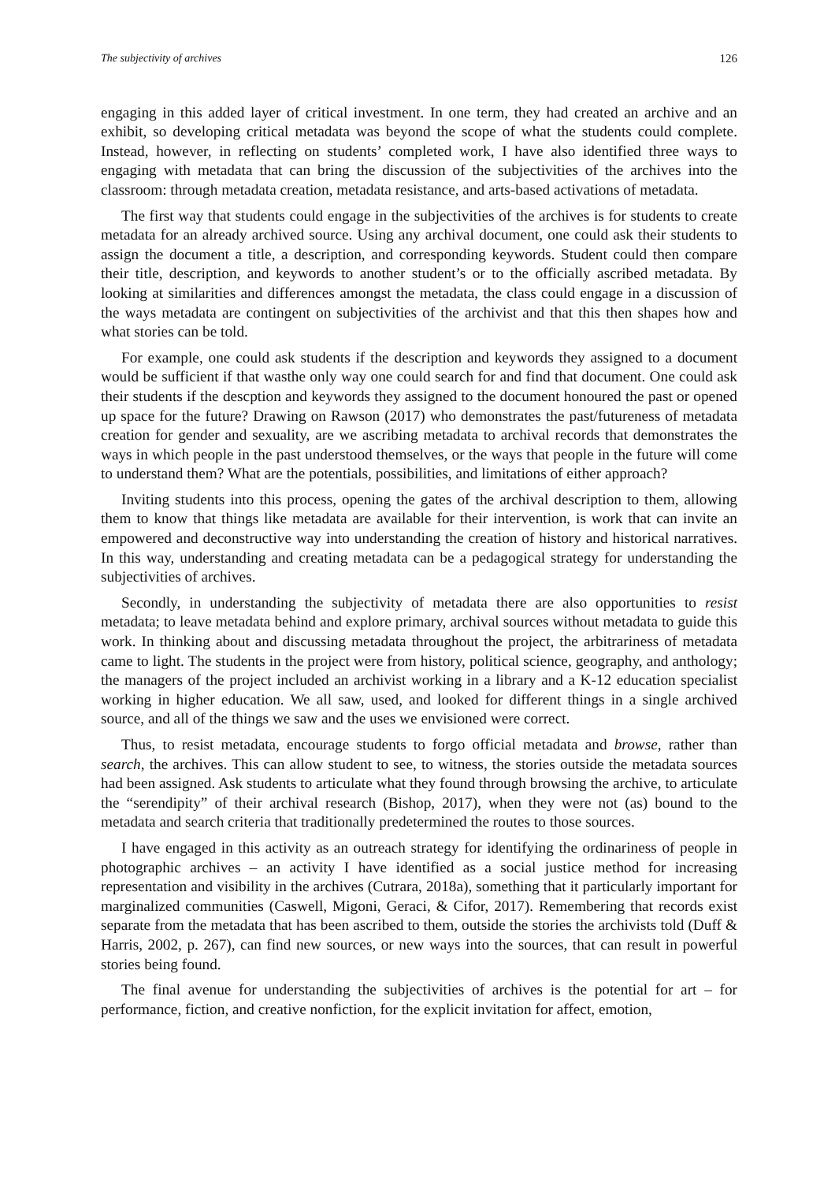The subjectivity of archives 126
engaging in this added layer of critical investment. In one term, they had created an archive and an exhibit, so developing critical metadata was beyond the scope of what the students could complete. Instead, however, in reflecting on students’ completed work, I have also identified three ways to engaging with metadata that can bring the discussion of the subjectivities of the archives into the classroom: through metadata creation, metadata resistance, and arts-based activations of metadata.
The first way that students could engage in the subjectivities of the archives is for students to create metadata for an already archived source. Using any archival document, one could ask their students to assign the document a title, a description, and corresponding keywords. Student could then compare their title, description, and keywords to another student’s or to the officially ascribed metadata. By looking at similarities and differences amongst the metadata, the class could engage in a discussion of the ways metadata are contingent on subjectivities of the archivist and that this then shapes how and what stories can be told.
For example, one could ask students if the description and keywords they assigned to a document would be sufficient if that wasthe only way one could search for and find that document. One could ask their students if the descption and keywords they assigned to the document honoured the past or opened up space for the future? Drawing on Rawson (2017) who demonstrates the past/futureness of metadata creation for gender and sexuality, are we ascribing metadata to archival records that demonstrates the ways in which people in the past understood themselves, or the ways that people in the future will come to understand them? What are the potentials, possibilities, and limitations of either approach?
Inviting students into this process, opening the gates of the archival description to them, allowing them to know that things like metadata are available for their intervention, is work that can invite an empowered and deconstructive way into understanding the creation of history and historical narratives. In this way, understanding and creating metadata can be a pedagogical strategy for understanding the subjectivities of archives.
Secondly, in understanding the subjectivity of metadata there are also opportunities to resist metadata; to leave metadata behind and explore primary, archival sources without metadata to guide this work. In thinking about and discussing metadata throughout the project, the arbitrariness of metadata came to light. The students in the project were from history, political science, geography, and anthology; the managers of the project included an archivist working in a library and a K-12 education specialist working in higher education. We all saw, used, and looked for different things in a single archived source, and all of the things we saw and the uses we envisioned were correct.
Thus, to resist metadata, encourage students to forgo official metadata and browse, rather than search, the archives. This can allow student to see, to witness, the stories outside the metadata sources had been assigned. Ask students to articulate what they found through browsing the archive, to articulate the “serendipity” of their archival research (Bishop, 2017), when they were not (as) bound to the metadata and search criteria that traditionally predetermined the routes to those sources.
I have engaged in this activity as an outreach strategy for identifying the ordinariness of people in photographic archives – an activity I have identified as a social justice method for increasing representation and visibility in the archives (Cutrara, 2018a), something that it particularly important for marginalized communities (Caswell, Migoni, Geraci, & Cifor, 2017). Remembering that records exist separate from the metadata that has been ascribed to them, outside the stories the archivists told (Duff & Harris, 2002, p. 267), can find new sources, or new ways into the sources, that can result in powerful stories being found.
The final avenue for understanding the subjectivities of archives is the potential for art – for performance, fiction, and creative nonfiction, for the explicit invitation for affect, emotion,